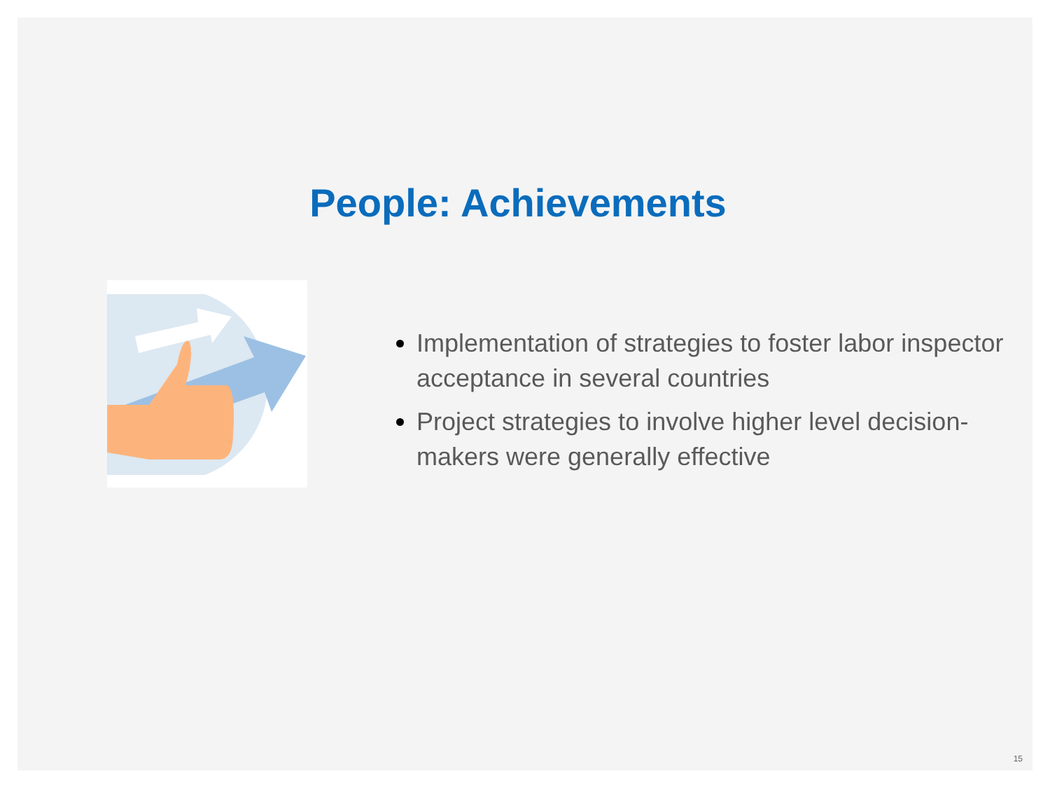People: Achievements
Implementation of strategies to foster labor inspector acceptance in several countries
Project strategies to involve higher level decision-makers were generally effective
15